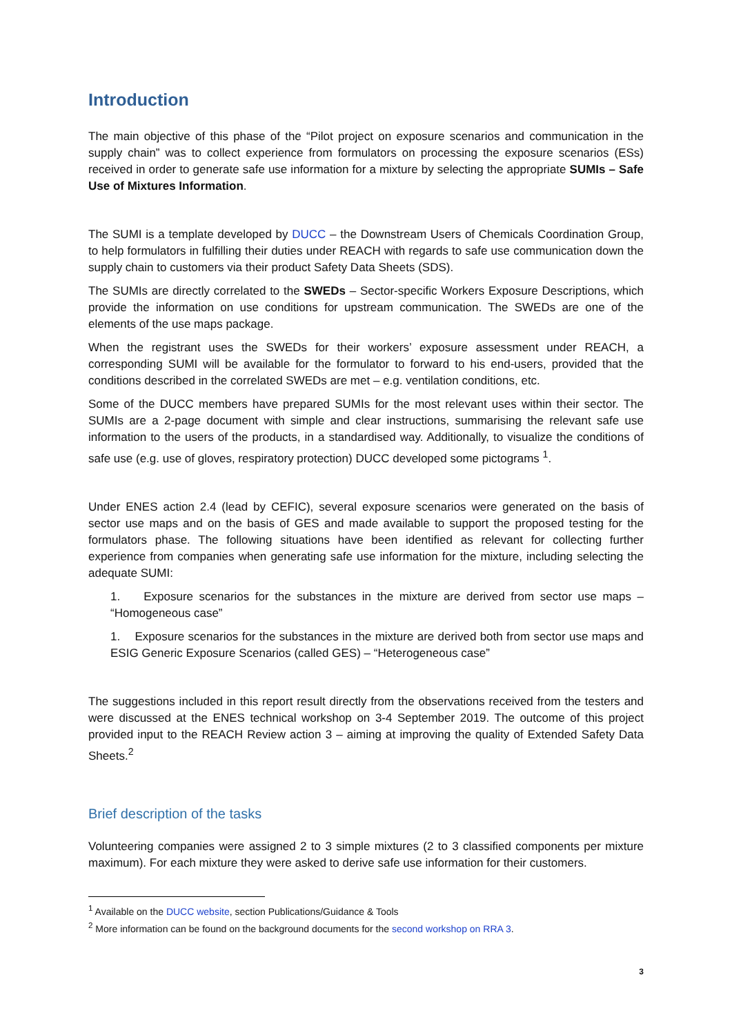Introduction
The main objective of this phase of the “Pilot project on exposure scenarios and communication in the supply chain” was to collect experience from formulators on processing the exposure scenarios (ESs) received in order to generate safe use information for a mixture by selecting the appropriate SUMIs – Safe Use of Mixtures Information.
The SUMI is a template developed by DUCC – the Downstream Users of Chemicals Coordination Group, to help formulators in fulfilling their duties under REACH with regards to safe use communication down the supply chain to customers via their product Safety Data Sheets (SDS).
The SUMIs are directly correlated to the SWEDs – Sector-specific Workers Exposure Descriptions, which provide the information on use conditions for upstream communication. The SWEDs are one of the elements of the use maps package.
When the registrant uses the SWEDs for their workers’ exposure assessment under REACH, a corresponding SUMI will be available for the formulator to forward to his end-users, provided that the conditions described in the correlated SWEDs are met – e.g. ventilation conditions, etc.
Some of the DUCC members have prepared SUMIs for the most relevant uses within their sector. The SUMIs are a 2-page document with simple and clear instructions, summarising the relevant safe use information to the users of the products, in a standardised way. Additionally, to visualize the conditions of safe use (e.g. use of gloves, respiratory protection) DUCC developed some pictograms <sup>1</sup>.
Under ENES action 2.4 (lead by CEFIC), several exposure scenarios were generated on the basis of sector use maps and on the basis of GES and made available to support the proposed testing for the formulators phase. The following situations have been identified as relevant for collecting further experience from companies when generating safe use information for the mixture, including selecting the adequate SUMI:
1. Exposure scenarios for the substances in the mixture are derived from sector use maps – “Homogeneous case”
1. Exposure scenarios for the substances in the mixture are derived both from sector use maps and ESIG Generic Exposure Scenarios (called GES) – “Heterogeneous case”
The suggestions included in this report result directly from the observations received from the testers and were discussed at the ENES technical workshop on 3-4 September 2019. The outcome of this project provided input to the REACH Review action 3 – aiming at improving the quality of Extended Safety Data Sheets.<sup>2</sup>
Brief description of the tasks
Volunteering companies were assigned 2 to 3 simple mixtures (2 to 3 classified components per mixture maximum). For each mixture they were asked to derive safe use information for their customers.
<sup>1</sup> Available on the DUCC website, section Publications/Guidance & Tools
<sup>2</sup> More information can be found on the background documents for the second workshop on RRA 3.
3